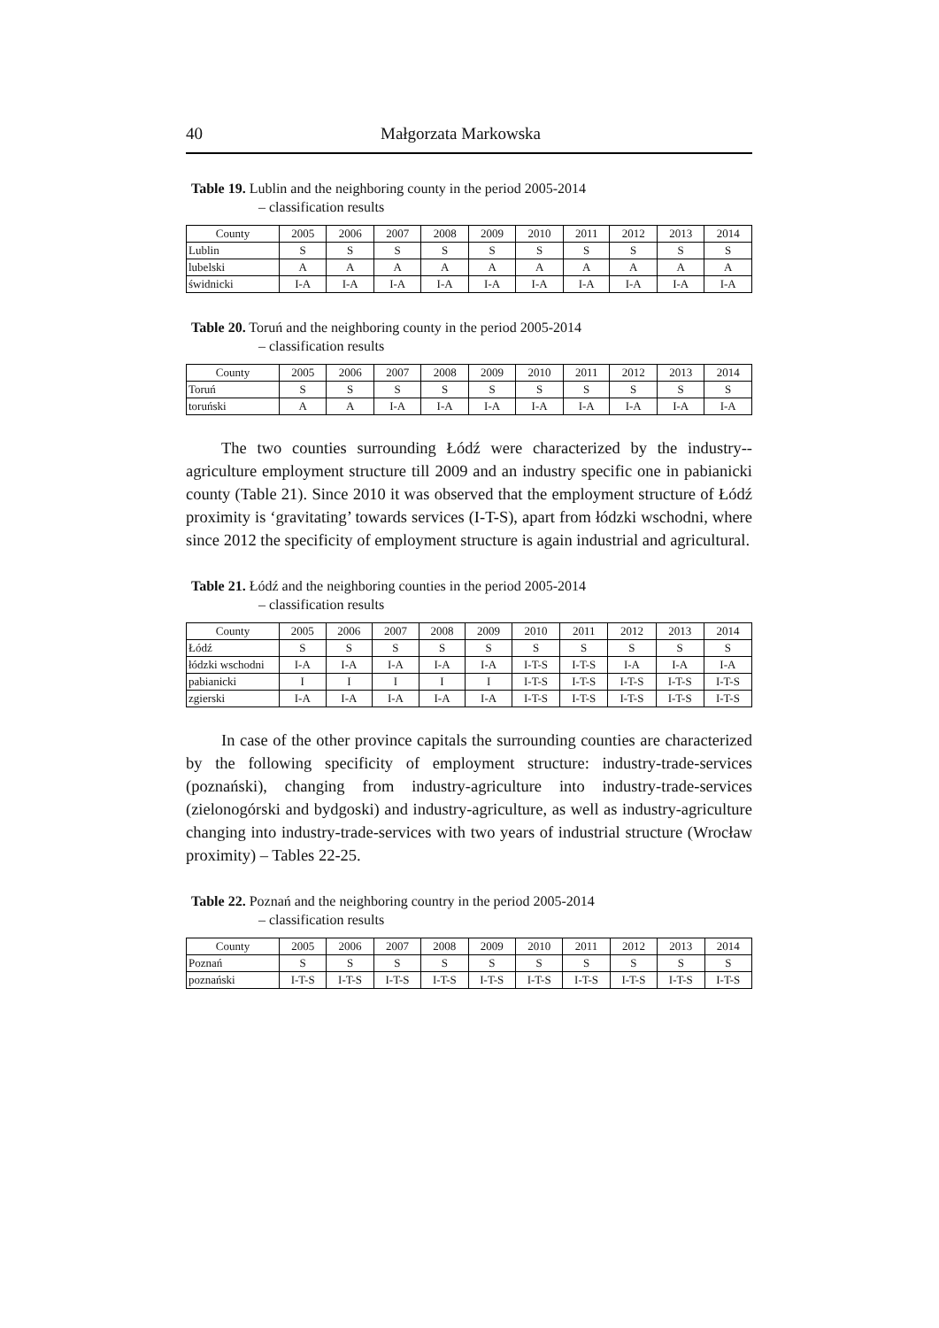40 Małgorzata Markowska
Table 19. Lublin and the neighboring county in the period 2005-2014
– classification results
| County | 2005 | 2006 | 2007 | 2008 | 2009 | 2010 | 2011 | 2012 | 2013 | 2014 |
| --- | --- | --- | --- | --- | --- | --- | --- | --- | --- | --- |
| Lublin | S | S | S | S | S | S | S | S | S | S |
| lubelski | A | A | A | A | A | A | A | A | A | A |
| świdnicki | I-A | I-A | I-A | I-A | I-A | I-A | I-A | I-A | I-A | I-A |
Table 20. Toruń and the neighboring county in the period 2005-2014
– classification results
| County | 2005 | 2006 | 2007 | 2008 | 2009 | 2010 | 2011 | 2012 | 2013 | 2014 |
| --- | --- | --- | --- | --- | --- | --- | --- | --- | --- | --- |
| Toruń | S | S | S | S | S | S | S | S | S | S |
| toruński | A | A | I-A | I-A | I-A | I-A | I-A | I-A | I-A | I-A |
The two counties surrounding Łódź were characterized by the industry--agriculture employment structure till 2009 and an industry specific one in pabianicki county (Table 21). Since 2010 it was observed that the employment structure of Łódź proximity is ‘gravitating’ towards services (I-T-S), apart from łódzki wschodni, where since 2012 the specificity of employment structure is again industrial and agricultural.
Table 21. Łódź and the neighboring counties in the period 2005-2014
– classification results
| County | 2005 | 2006 | 2007 | 2008 | 2009 | 2010 | 2011 | 2012 | 2013 | 2014 |
| --- | --- | --- | --- | --- | --- | --- | --- | --- | --- | --- |
| Łódź | S | S | S | S | S | S | S | S | S | S |
| łódzki wschodni | I-A | I-A | I-A | I-A | I-A | I-T-S | I-T-S | I-A | I-A | I-A |
| pabianicki | I | I | I | I | I | I-T-S | I-T-S | I-T-S | I-T-S | I-T-S |
| zgierski | I-A | I-A | I-A | I-A | I-A | I-T-S | I-T-S | I-T-S | I-T-S | I-T-S |
In case of the other province capitals the surrounding counties are characterized by the following specificity of employment structure: industry-trade-services (poznański), changing from industry-agriculture into industry-trade-services (zielonogórski and bydgoski) and industry-agriculture, as well as industry-agriculture changing into industry-trade-services with two years of industrial structure (Wrocław proximity) – Tables 22-25.
Table 22. Poznań and the neighboring country in the period 2005-2014
– classification results
| County | 2005 | 2006 | 2007 | 2008 | 2009 | 2010 | 2011 | 2012 | 2013 | 2014 |
| --- | --- | --- | --- | --- | --- | --- | --- | --- | --- | --- |
| Poznań | S | S | S | S | S | S | S | S | S | S |
| poznański | I-T-S | I-T-S | I-T-S | I-T-S | I-T-S | I-T-S | I-T-S | I-T-S | I-T-S | I-T-S |